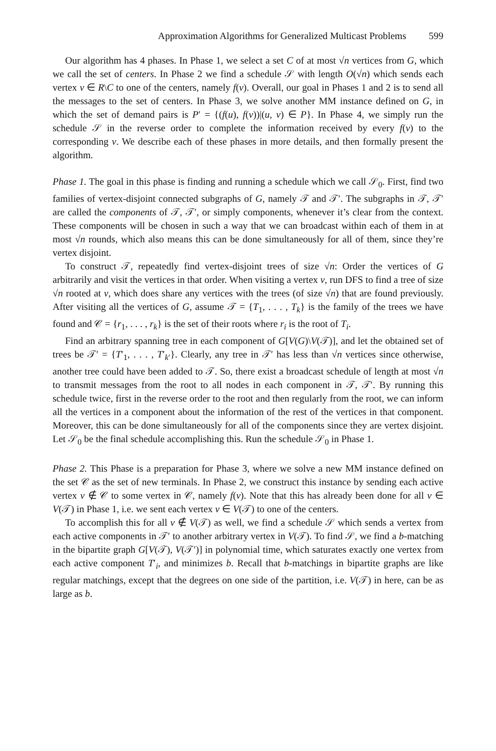Approximation Algorithms for Generalized Multicast Problems 599
Our algorithm has 4 phases. In Phase 1, we select a set C of at most √n vertices from G, which we call the set of centers. In Phase 2 we find a schedule 𝒮 with length O(√n) which sends each vertex v ∈ R\C to one of the centers, namely f(v). Overall, our goal in Phases 1 and 2 is to send all the messages to the set of centers. In Phase 3, we solve another MM instance defined on G, in which the set of demand pairs is P′ = {(f(u), f(v))|(u, v) ∈ P}. In Phase 4, we simply run the schedule 𝒮 in the reverse order to complete the information received by every f(v) to the corresponding v. We describe each of these phases in more details, and then formally present the algorithm.
Phase 1. The goal in this phase is finding and running a schedule which we call 𝒮<sub>0</sub>. First, find two families of vertex-disjoint connected subgraphs of G, namely 𝒯 and 𝒯′. The subgraphs in 𝒯, 𝒯′ are called the components of 𝒯, 𝒯′, or simply components, whenever it’s clear from the context. These components will be chosen in such a way that we can broadcast within each of them in at most √n rounds, which also means this can be done simultaneously for all of them, since they’re vertex disjoint.
To construct 𝒯, repeatedly find vertex-disjoint trees of size √n: Order the vertices of G arbitrarily and visit the vertices in that order. When visiting a vertex v, run DFS to find a tree of size √n rooted at v, which does share any vertices with the trees (of size √n) that are found previously. After visiting all the vertices of G, assume 𝒯 = {T<sub>1</sub>, . . . , T<sub>k</sub>} is the family of the trees we have found and 𝒞 = {r<sub>1</sub>, . . . , r<sub>k</sub>} is the set of their roots where r<sub>i</sub> is the root of T<sub>i</sub>.
Find an arbitrary spanning tree in each component of G[V(G)\V(𝒯)], and let the obtained set of trees be 𝒯′ = {T′<sub>1</sub>, . . . , T′<sub>k′</sub>}. Clearly, any tree in 𝒯′ has less than √n vertices since otherwise, another tree could have been added to 𝒯. So, there exist a broadcast schedule of length at most √n to transmit messages from the root to all nodes in each component in 𝒯, 𝒯′. By running this schedule twice, first in the reverse order to the root and then regularly from the root, we can inform all the vertices in a component about the information of the rest of the vertices in that component. Moreover, this can be done simultaneously for all of the components since they are vertex disjoint. Let 𝒮<sub>0</sub> be the final schedule accomplishing this. Run the schedule 𝒮<sub>0</sub> in Phase 1.
Phase 2. This Phase is a preparation for Phase 3, where we solve a new MM instance defined on the set 𝒞 as the set of new terminals. In Phase 2, we construct this instance by sending each active vertex v ∉ 𝒞 to some vertex in 𝒞, namely f(v). Note that this has already been done for all v ∈ V(𝒯) in Phase 1, i.e. we sent each vertex v ∈ V(𝒯) to one of the centers.
To accomplish this for all v ∉ V(𝒯) as well, we find a schedule 𝒮 which sends a vertex from each active components in 𝒯′ to another arbitrary vertex in V(𝒯). To find 𝒮, we find a b-matching in the bipartite graph G[V(𝒯), V(𝒯′)] in polynomial time, which saturates exactly one vertex from each active component T′<sub>i</sub>, and minimizes b. Recall that b-matchings in bipartite graphs are like regular matchings, except that the degrees on one side of the partition, i.e. V(𝒯) in here, can be as large as b.